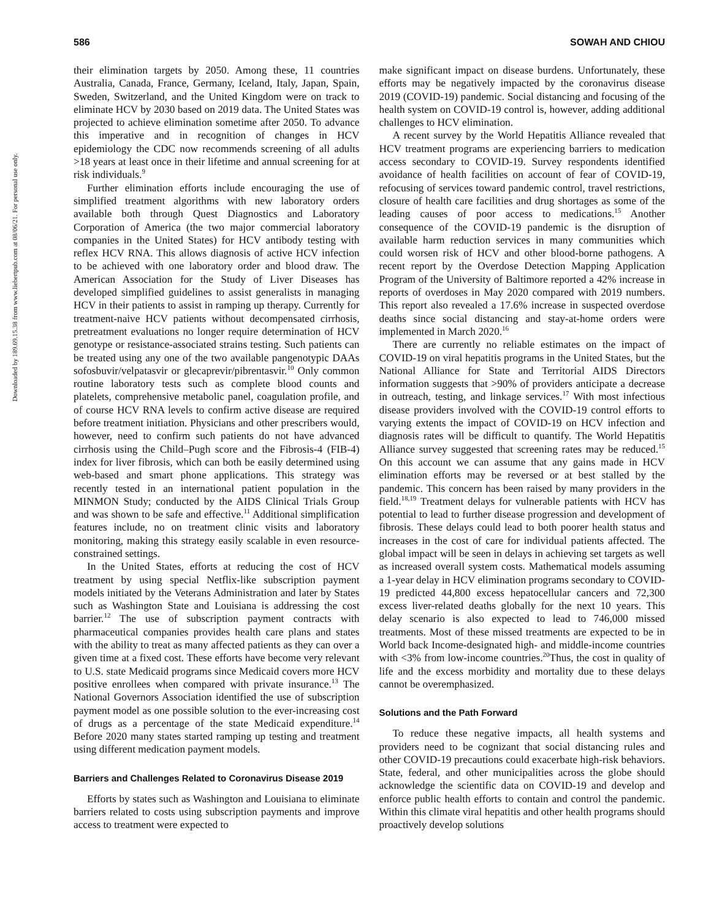Downloaded by 189.69.15.38 from www.liebertpub.com at 08/06/21. For personal use only.
586 SOWAH AND CHIOU
their elimination targets by 2050. Among these, 11 countries Australia, Canada, France, Germany, Iceland, Italy, Japan, Spain, Sweden, Switzerland, and the United Kingdom were on track to eliminate HCV by 2030 based on 2019 data. The United States was projected to achieve elimination sometime after 2050. To advance this imperative and in recognition of changes in HCV epidemiology the CDC now recommends screening of all adults >18 years at least once in their lifetime and annual screening for at risk individuals.<sup>9</sup>
Further elimination efforts include encouraging the use of simplified treatment algorithms with new laboratory orders available both through Quest Diagnostics and Laboratory Corporation of America (the two major commercial laboratory companies in the United States) for HCV antibody testing with reflex HCV RNA. This allows diagnosis of active HCV infection to be achieved with one laboratory order and blood draw. The American Association for the Study of Liver Diseases has developed simplified guidelines to assist generalists in managing HCV in their patients to assist in ramping up therapy. Currently for treatment-naive HCV patients without decompensated cirrhosis, pretreatment evaluations no longer require determination of HCV genotype or resistance-associated strains testing. Such patients can be treated using any one of the two available pangenotypic DAAs sofosbuvir/velpatasvir or glecaprevir/pibrentasvir.<sup>10</sup> Only common routine laboratory tests such as complete blood counts and platelets, comprehensive metabolic panel, coagulation profile, and of course HCV RNA levels to confirm active disease are required before treatment initiation. Physicians and other prescribers would, however, need to confirm such patients do not have advanced cirrhosis using the Child–Pugh score and the Fibrosis-4 (FIB-4) index for liver fibrosis, which can both be easily determined using web-based and smart phone applications. This strategy was recently tested in an international patient population in the MINMON Study; conducted by the AIDS Clinical Trials Group and was shown to be safe and effective.<sup>11</sup> Additional simplification features include, no on treatment clinic visits and laboratory monitoring, making this strategy easily scalable in even resource-constrained settings.
In the United States, efforts at reducing the cost of HCV treatment by using special Netflix-like subscription payment models initiated by the Veterans Administration and later by States such as Washington State and Louisiana is addressing the cost barrier.<sup>12</sup> The use of subscription payment contracts with pharmaceutical companies provides health care plans and states with the ability to treat as many affected patients as they can over a given time at a fixed cost. These efforts have become very relevant to U.S. state Medicaid programs since Medicaid covers more HCV positive enrollees when compared with private insurance.<sup>13</sup> The National Governors Association identified the use of subscription payment model as one possible solution to the ever-increasing cost of drugs as a percentage of the state Medicaid expenditure.<sup>14</sup> Before 2020 many states started ramping up testing and treatment using different medication payment models.
Barriers and Challenges Related to Coronavirus Disease 2019
Efforts by states such as Washington and Louisiana to eliminate barriers related to costs using subscription payments and improve access to treatment were expected to
make significant impact on disease burdens. Unfortunately, these efforts may be negatively impacted by the coronavirus disease 2019 (COVID-19) pandemic. Social distancing and focusing of the health system on COVID-19 control is, however, adding additional challenges to HCV elimination.
A recent survey by the World Hepatitis Alliance revealed that HCV treatment programs are experiencing barriers to medication access secondary to COVID-19. Survey respondents identified avoidance of health facilities on account of fear of COVID-19, refocusing of services toward pandemic control, travel restrictions, closure of health care facilities and drug shortages as some of the leading causes of poor access to medications.<sup>15</sup> Another consequence of the COVID-19 pandemic is the disruption of available harm reduction services in many communities which could worsen risk of HCV and other blood-borne pathogens. A recent report by the Overdose Detection Mapping Application Program of the University of Baltimore reported a 42% increase in reports of overdoses in May 2020 compared with 2019 numbers. This report also revealed a 17.6% increase in suspected overdose deaths since social distancing and stay-at-home orders were implemented in March 2020.<sup>16</sup>
There are currently no reliable estimates on the impact of COVID-19 on viral hepatitis programs in the United States, but the National Alliance for State and Territorial AIDS Directors information suggests that >90% of providers anticipate a decrease in outreach, testing, and linkage services.<sup>17</sup> With most infectious disease providers involved with the COVID-19 control efforts to varying extents the impact of COVID-19 on HCV infection and diagnosis rates will be difficult to quantify. The World Hepatitis Alliance survey suggested that screening rates may be reduced.<sup>15</sup> On this account we can assume that any gains made in HCV elimination efforts may be reversed or at best stalled by the pandemic. This concern has been raised by many providers in the field.<sup>18,19</sup> Treatment delays for vulnerable patients with HCV has potential to lead to further disease progression and development of fibrosis. These delays could lead to both poorer health status and increases in the cost of care for individual patients affected. The global impact will be seen in delays in achieving set targets as well as increased overall system costs. Mathematical models assuming a 1-year delay in HCV elimination programs secondary to COVID-19 predicted 44,800 excess hepatocellular cancers and 72,300 excess liver-related deaths globally for the next 10 years. This delay scenario is also expected to lead to 746,000 missed treatments. Most of these missed treatments are expected to be in World back Income-designated high- and middle-income countries with <3% from low-income countries.<sup>20</sup>Thus, the cost in quality of life and the excess morbidity and mortality due to these delays cannot be overemphasized.
Solutions and the Path Forward
To reduce these negative impacts, all health systems and providers need to be cognizant that social distancing rules and other COVID-19 precautions could exacerbate high-risk behaviors. State, federal, and other municipalities across the globe should acknowledge the scientific data on COVID-19 and develop and enforce public health efforts to contain and control the pandemic. Within this climate viral hepatitis and other health programs should proactively develop solutions